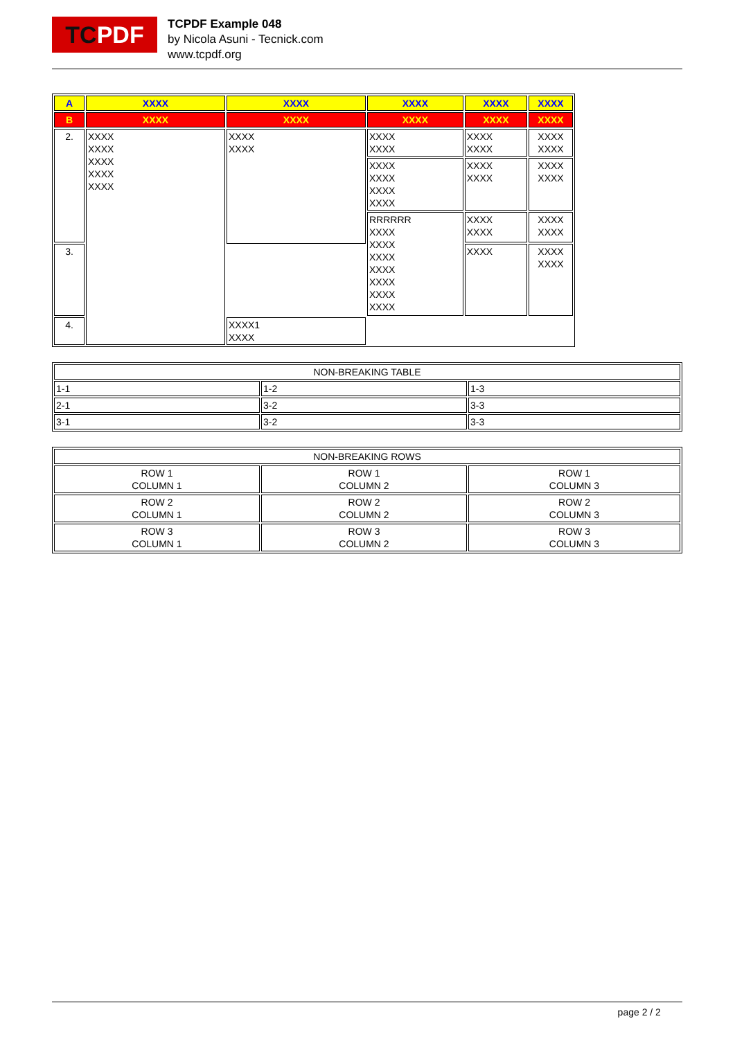TC PDF
TCPDF Example 048
by Nicola Asuni - Tecnick.com
www.tcpdf.org
| A | XXXX | XXXX | XXXX | XXXX | XXXX |
| B | XXXX | XXXX | XXXX | XXXX | XXXX |
| 2. | XXXX XXXX XXXX XXXX XXXX | XXXX XXXX | XXXX XXXX | XXXX XXXX | XXXX XXXX |
| | | | XXXX XXXX XXXX XXXX | XXXX XXXX | XXXX XXXX |
| | | | RRRRRR XXXX XXXX XXXX XXXX XXXX XXXX XXXX | XXXX XXXX | XXXX XXXX |
| 3. | | | | XXXX | XXXX XXXX |
| 4. | | XXXX1 XXXX | | | |
| NON-BREAKING TABLE | | |
| 1-1 | 1-2 | 1-3 |
| 2-1 | 3-2 | 3-3 |
| 3-1 | 3-2 | 3-3 |
| NON-BREAKING ROWS | | |
| ROW 1 COLUMN 1 | ROW 1 COLUMN 2 | ROW 1 COLUMN 3 |
| ROW 2 COLUMN 1 | ROW 2 COLUMN 2 | ROW 2 COLUMN 3 |
| ROW 3 COLUMN 1 | ROW 3 COLUMN 2 | ROW 3 COLUMN 3 |
page 2 / 2